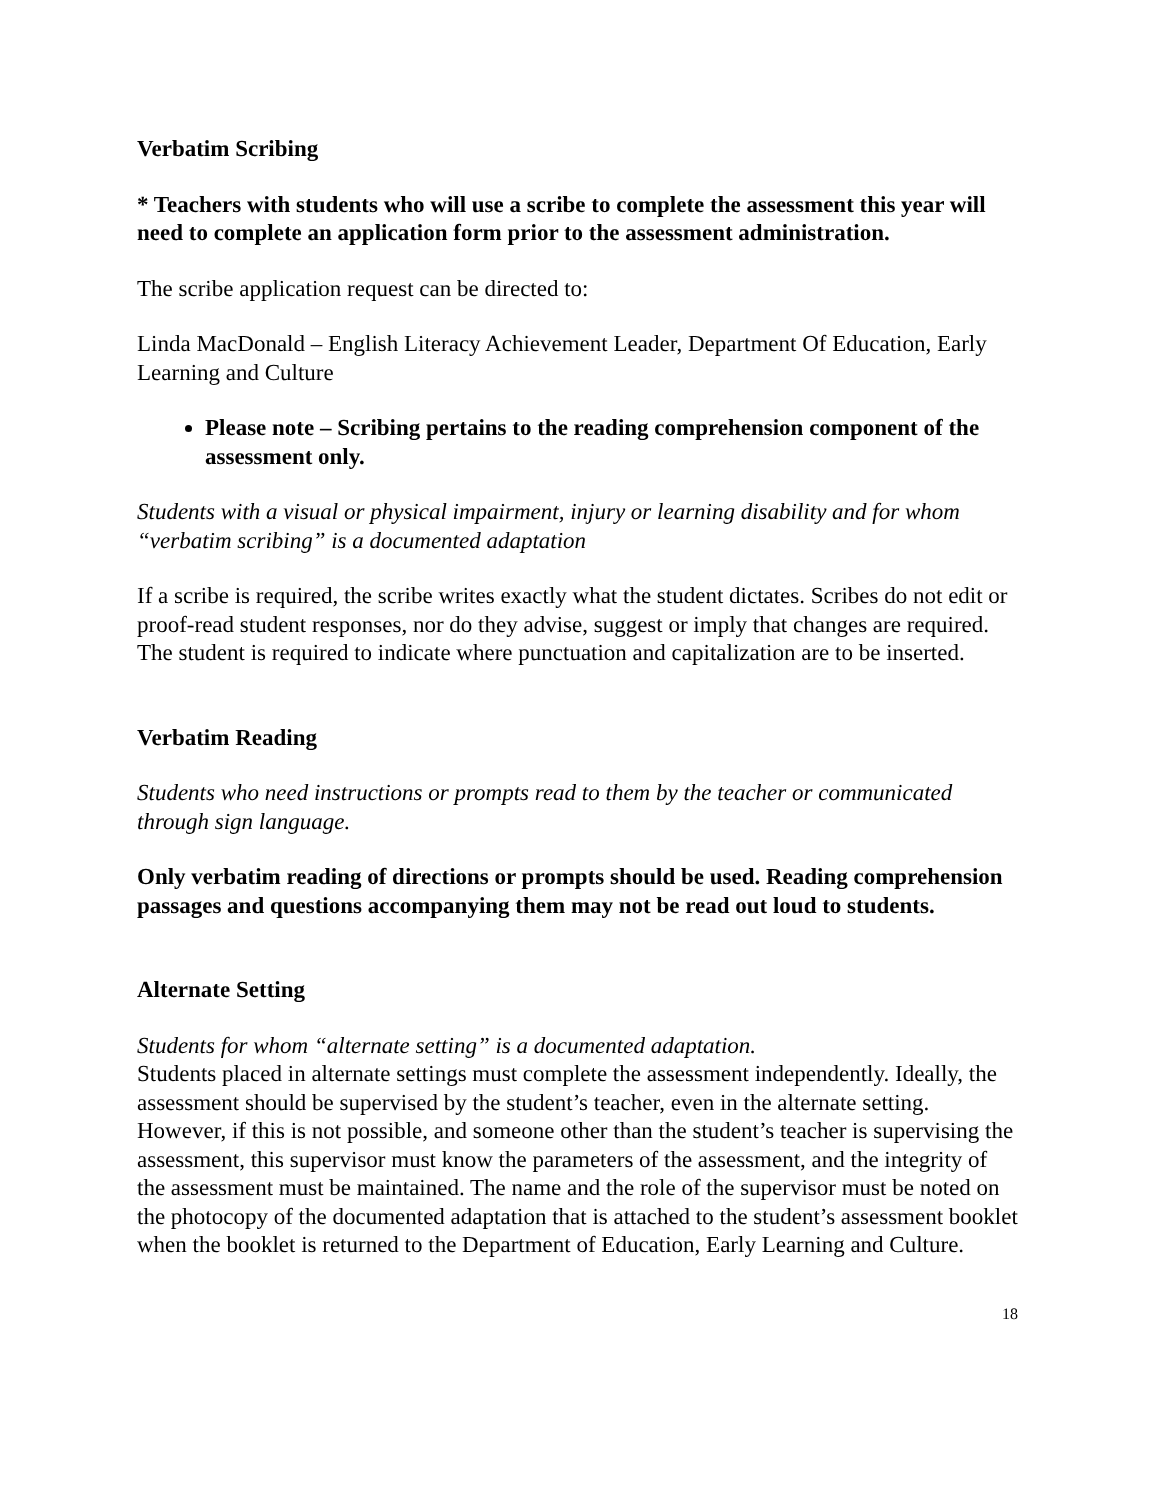Verbatim Scribing
* Teachers with students who will use a scribe to complete the assessment this year will need to complete an application form prior to the assessment administration.
The scribe application request can be directed to:
Linda MacDonald – English Literacy Achievement Leader, Department Of Education, Early Learning and Culture
Please note – Scribing pertains to the reading comprehension component of the assessment only.
Students with a visual or physical impairment, injury or learning disability and for whom “verbatim scribing” is a documented adaptation
If a scribe is required, the scribe writes exactly what the student dictates. Scribes do not edit or proof-read student responses, nor do they advise, suggest or imply that changes are required. The student is required to indicate where punctuation and capitalization are to be inserted.
Verbatim Reading
Students who need instructions or prompts read to them by the teacher or communicated through sign language.
Only verbatim reading of directions or prompts should be used. Reading comprehension passages and questions accompanying them may not be read out loud to students.
Alternate Setting
Students for whom “alternate setting” is a documented adaptation.
Students placed in alternate settings must complete the assessment independently. Ideally, the assessment should be supervised by the student’s teacher, even in the alternate setting. However, if this is not possible, and someone other than the student’s teacher is supervising the assessment, this supervisor must know the parameters of the assessment, and the integrity of the assessment must be maintained. The name and the role of the supervisor must be noted on the photocopy of the documented adaptation that is attached to the student’s assessment booklet when the booklet is returned to the Department of Education, Early Learning and Culture.
18